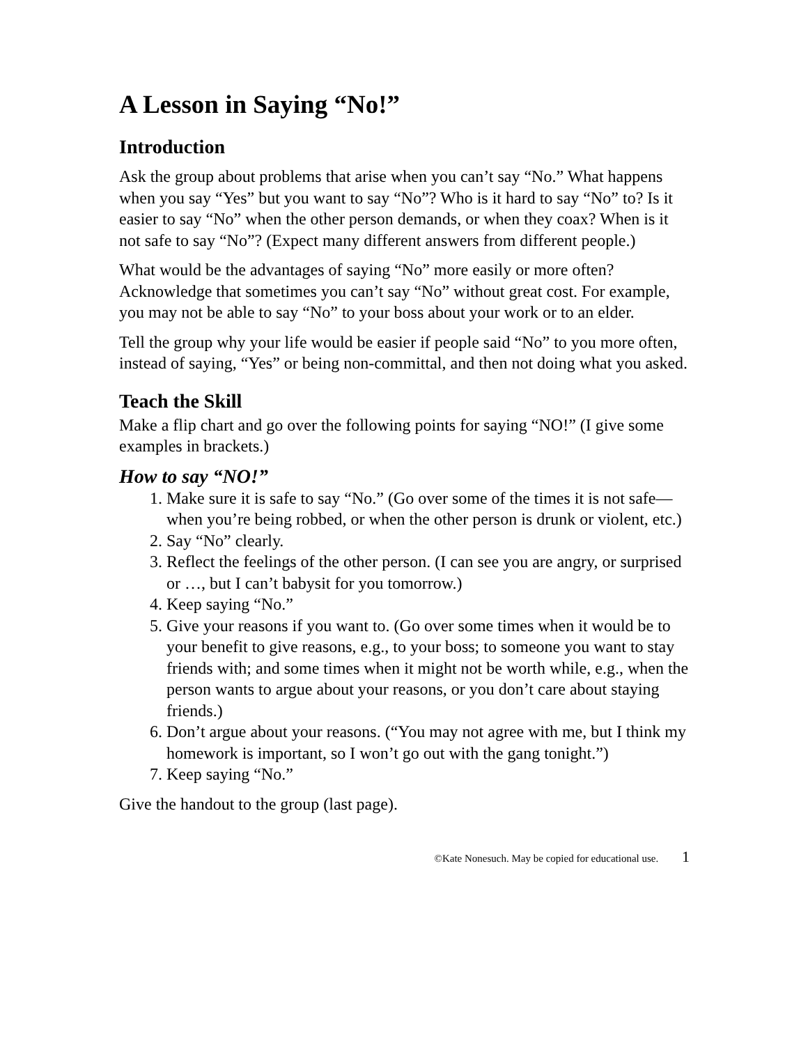A Lesson in Saying “No!”
Introduction
Ask the group about problems that arise when you can’t say “No.” What happens when you say “Yes” but you want to say “No”? Who is it hard to say “No” to? Is it easier to say “No” when the other person demands, or when they coax? When is it not safe to say “No”? (Expect many different answers from different people.)
What would be the advantages of saying “No” more easily or more often? Acknowledge that sometimes you can’t say “No” without great cost. For example, you may not be able to say “No” to your boss about your work or to an elder.
Tell the group why your life would be easier if people said “No” to you more often, instead of saying, “Yes” or being non-committal, and then not doing what you asked.
Teach the Skill
Make a flip chart and go over the following points for saying “NO!” (I give some examples in brackets.)
How to say “NO!”
1. Make sure it is safe to say “No.” (Go over some of the times it is not safe—when you’re being robbed, or when the other person is drunk or violent, etc.)
2. Say “No” clearly.
3. Reflect the feelings of the other person. (I can see you are angry, or surprised or …, but I can’t babysit for you tomorrow.)
4. Keep saying “No.”
5. Give your reasons if you want to. (Go over some times when it would be to your benefit to give reasons, e.g., to your boss; to someone you want to stay friends with; and some times when it might not be worth while, e.g., when the person wants to argue about your reasons, or you don’t care about staying friends.)
6. Don’t argue about your reasons. (“You may not agree with me, but I think my homework is important, so I won’t go out with the gang tonight.”)
7. Keep saying “No.”
Give the handout to the group (last page).
©Kate Nonesuch. May be copied for educational use. 1